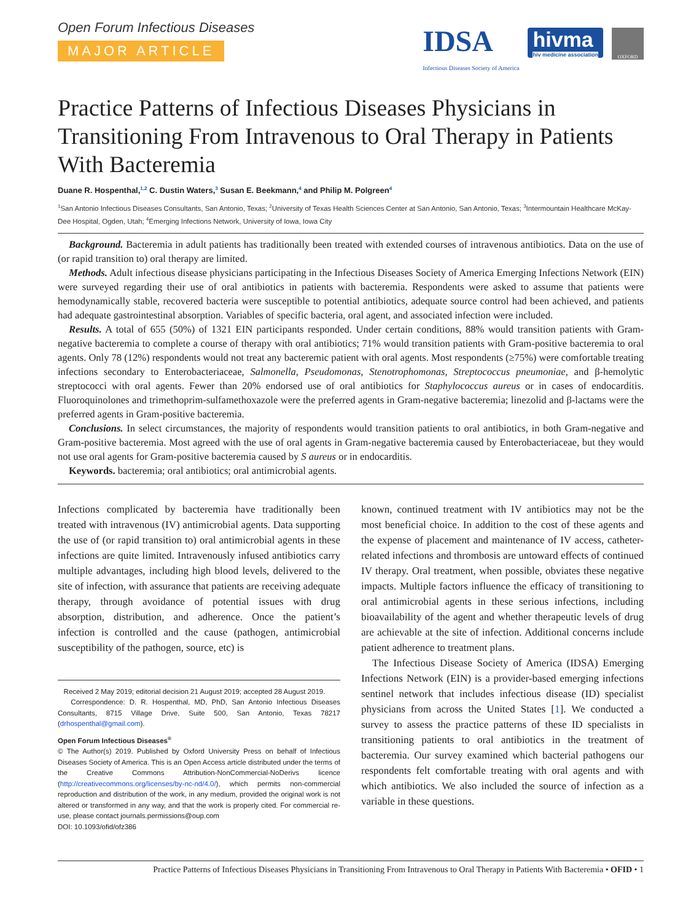Open Forum Infectious Diseases
MAJOR ARTICLE
IDSA
Infectious Diseases Society of America
hivma
hiv medicine association
OXFORD
Practice Patterns of Infectious Diseases Physicians in Transitioning From Intravenous to Oral Therapy in Patients With Bacteremia
Duane R. Hospenthal,<sup>1,2</sup> C. Dustin Waters,<sup>3</sup> Susan E. Beekmann,<sup>4</sup> and Philip M. Polgreen<sup>4</sup>
<sup>1</sup> San Antonio Infectious Diseases Consultants, San Antonio, Texas; <sup>2</sup>University of Texas Health Sciences Center at San Antonio, San Antonio, Texas; <sup>3</sup>Intermountain Healthcare McKay-Dee Hospital, Ogden, Utah; <sup>4</sup>Emerging Infections Network, University of Iowa, Iowa City
Background. Bacteremia in adult patients has traditionally been treated with extended courses of intravenous antibiotics. Data on the use of (or rapid transition to) oral therapy are limited.
Methods. Adult infectious disease physicians participating in the Infectious Diseases Society of America Emerging Infections Network (EIN) were surveyed regarding their use of oral antibiotics in patients with bacteremia. Respondents were asked to assume that patients were hemodynamically stable, recovered bacteria were susceptible to potential antibiotics, adequate source control had been achieved, and patients had adequate gastrointestinal absorption. Variables of specific bacteria, oral agent, and associated infection were included.
Results. A total of 655 (50%) of 1321 EIN participants responded. Under certain conditions, 88% would transition patients with Gram-negative bacteremia to complete a course of therapy with oral antibiotics; 71% would transition patients with Gram-positive bacteremia to oral agents. Only 78 (12%) respondents would not treat any bacteremic patient with oral agents. Most respondents (≥75%) were comfortable treating infections secondary to Enterobacteriaceae, Salmonella, Pseudomonas, Stenotrophomonas, Streptococcus pneumoniae, and β-hemolytic streptococci with oral agents. Fewer than 20% endorsed use of oral antibiotics for Staphylococcus aureus or in cases of endocarditis. Fluoroquinolones and trimethoprim-sulfamethoxazole were the preferred agents in Gram-negative bacteremia; linezolid and β-lactams were the preferred agents in Gram-positive bacteremia.
Conclusions. In select circumstances, the majority of respondents would transition patients to oral antibiotics, in both Gram-negative and Gram-positive bacteremia. Most agreed with the use of oral agents in Gram-negative bacteremia caused by Enterobacteriaceae, but they would not use oral agents for Gram-positive bacteremia caused by S aureus or in endocarditis.
Keywords. bacteremia; oral antibiotics; oral antimicrobial agents.
Infections complicated by bacteremia have traditionally been treated with intravenous (IV) antimicrobial agents. Data supporting the use of (or rapid transition to) oral antimicrobial agents in these infections are quite limited. Intravenously infused antibiotics carry multiple advantages, including high blood levels, delivered to the site of infection, with assurance that patients are receiving adequate therapy, through avoidance of potential issues with drug absorption, distribution, and adherence. Once the patient’s infection is controlled and the cause (pathogen, antimicrobial susceptibility of the pathogen, source, etc) is
Received 2 May 2019; editorial decision 21 August 2019; accepted 28 August 2019.
Correspondence: D. R. Hospenthal, MD, PhD, San Antonio Infectious Diseases Consultants, 8715 Village Drive, Suite 500, San Antonio, Texas 78217 (drhospenthal@gmail.com).
Open Forum Infectious Diseases<sup>®</sup>
© The Author(s) 2019. Published by Oxford University Press on behalf of Infectious Diseases Society of America. This is an Open Access article distributed under the terms of the Creative Commons Attribution-NonCommercial-NoDerivs licence (http://creativecommons.org/licenses/by-nc-nd/4.0/), which permits non-commercial reproduction and distribution of the work, in any medium, provided the original work is not altered or transformed in any way, and that the work is properly cited. For commercial re-use, please contact journals.permissions@oup.com
DOI: 10.1093/ofid/ofz386
known, continued treatment with IV antibiotics may not be the most beneficial choice. In addition to the cost of these agents and the expense of placement and maintenance of IV access, catheter-related infections and thrombosis are untoward effects of continued IV therapy. Oral treatment, when possible, obviates these negative impacts. Multiple factors influence the efficacy of transitioning to oral antimicrobial agents in these serious infections, including bioavailability of the agent and whether therapeutic levels of drug are achievable at the site of infection. Additional concerns include patient adherence to treatment plans.
The Infectious Disease Society of America (IDSA) Emerging Infections Network (EIN) is a provider-based emerging infections sentinel network that includes infectious disease (ID) specialist physicians from across the United States [1]. We conducted a survey to assess the practice patterns of these ID specialists in transitioning patients to oral antibiotics in the treatment of bacteremia. Our survey examined which bacterial pathogens our respondents felt comfortable treating with oral agents and with which antibiotics. We also included the source of infection as a variable in these questions.
Practice Patterns of Infectious Diseases Physicians in Transitioning From Intravenous to Oral Therapy in Patients With Bacteremia • OFID • 1